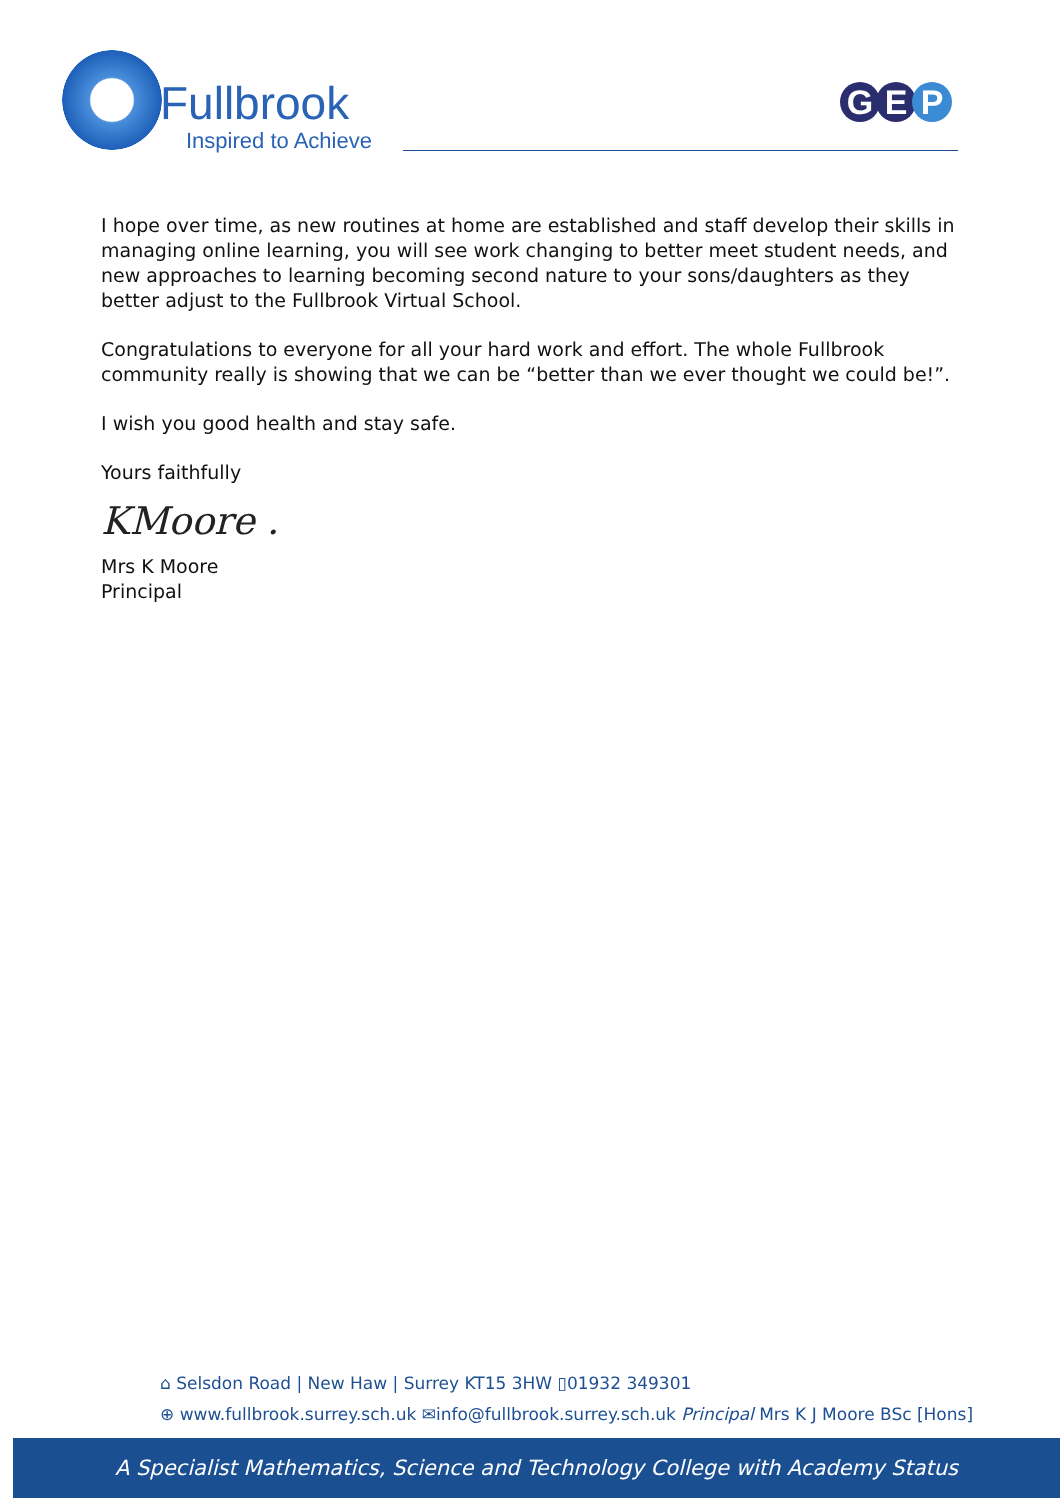Fullbrook
Inspired to Achieve
G E P
I hope over time, as new routines at home are established and staff develop their skills in managing online learning, you will see work changing to better meet student needs, and new approaches to learning becoming second nature to your sons/daughters as they better adjust to the Fullbrook Virtual School.
Congratulations to everyone for all your hard work and effort. The whole Fullbrook community really is showing that we can be “better than we ever thought we could be!”.
I wish you good health and stay safe.
Yours faithfully
KMoore .
Mrs K Moore
Principal
⌂ Selsdon Road | New Haw | Surrey KT15 3HW ▯01932 349301
⊕ www.fullbrook.surrey.sch.uk ✉info@fullbrook.surrey.sch.uk Principal Mrs K J Moore BSc [Hons]
A Specialist Mathematics, Science and Technology College with Academy Status